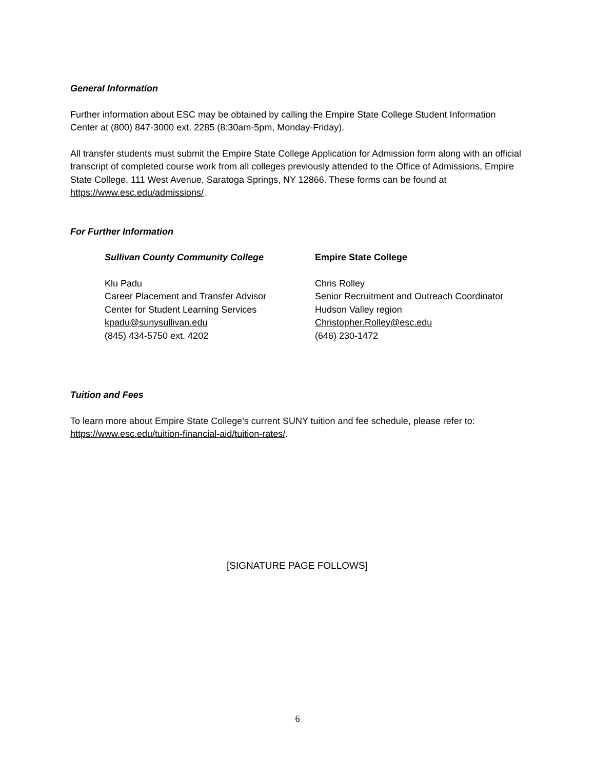General Information
Further information about ESC may be obtained by calling the Empire State College Student Information Center at (800) 847-3000 ext. 2285 (8:30am-5pm, Monday-Friday).
All transfer students must submit the Empire State College Application for Admission form along with an official transcript of completed course work from all colleges previously attended to the Office of Admissions, Empire State College, 111 West Avenue, Saratoga Springs, NY 12866. These forms can be found at https://www.esc.edu/admissions/.
For Further Information
Sullivan County Community College
Klu Padu
Career Placement and Transfer Advisor
Center for Student Learning Services
kpadu@sunysullivan.edu
(845) 434-5750 ext. 4202
Empire State College
Chris Rolley
Senior Recruitment and Outreach Coordinator
Hudson Valley region
Christopher.Rolley@esc.edu
(646) 230-1472
Tuition and Fees
To learn more about Empire State College’s current SUNY tuition and fee schedule, please refer to: https://www.esc.edu/tuition-financial-aid/tuition-rates/.
[SIGNATURE PAGE FOLLOWS]
6